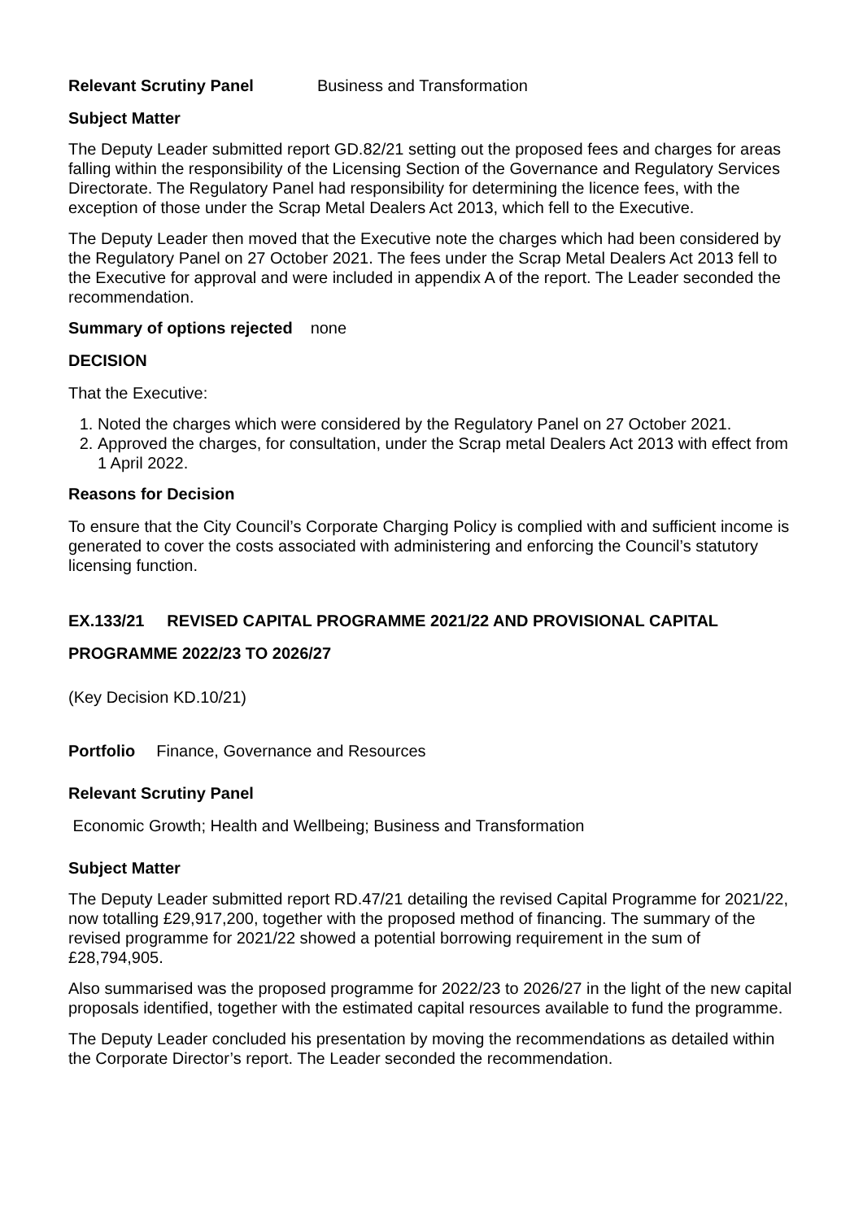Relevant Scrutiny Panel Business and Transformation
Subject Matter
The Deputy Leader submitted report GD.82/21 setting out the proposed fees and charges for areas falling within the responsibility of the Licensing Section of the Governance and Regulatory Services Directorate. The Regulatory Panel had responsibility for determining the licence fees, with the exception of those under the Scrap Metal Dealers Act 2013, which fell to the Executive.
The Deputy Leader then moved that the Executive note the charges which had been considered by the Regulatory Panel on 27 October 2021. The fees under the Scrap Metal Dealers Act 2013 fell to the Executive for approval and were included in appendix A of the report. The Leader seconded the recommendation.
Summary of options rejected none
DECISION
That the Executive:
1. Noted the charges which were considered by the Regulatory Panel on 27 October 2021.
2. Approved the charges, for consultation, under the Scrap metal Dealers Act 2013 with effect from 1 April 2022.
Reasons for Decision
To ensure that the City Council’s Corporate Charging Policy is complied with and sufficient income is generated to cover the costs associated with administering and enforcing the Council’s statutory licensing function.
EX.133/21 REVISED CAPITAL PROGRAMME 2021/22 AND PROVISIONAL CAPITAL PROGRAMME 2022/23 TO 2026/27
(Key Decision KD.10/21)
Portfolio Finance, Governance and Resources
Relevant Scrutiny Panel
Economic Growth; Health and Wellbeing; Business and Transformation
Subject Matter
The Deputy Leader submitted report RD.47/21 detailing the revised Capital Programme for 2021/22, now totalling £29,917,200, together with the proposed method of financing. The summary of the revised programme for 2021/22 showed a potential borrowing requirement in the sum of £28,794,905.
Also summarised was the proposed programme for 2022/23 to 2026/27 in the light of the new capital proposals identified, together with the estimated capital resources available to fund the programme.
The Deputy Leader concluded his presentation by moving the recommendations as detailed within the Corporate Director’s report. The Leader seconded the recommendation.